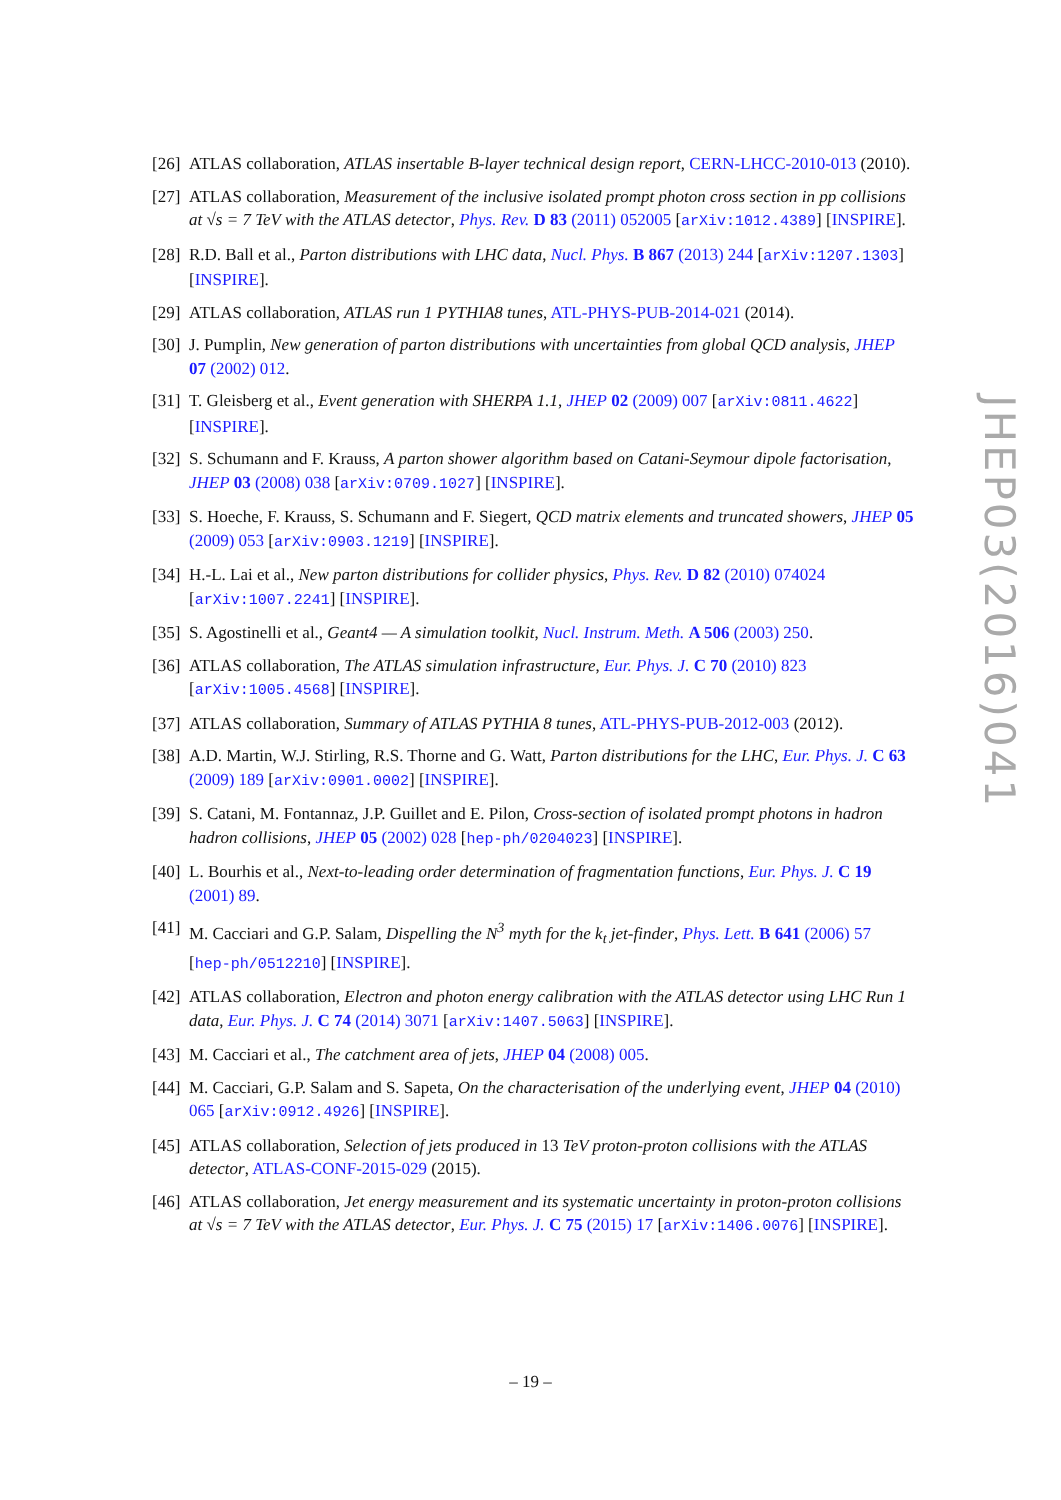[26] ATLAS collaboration, ATLAS insertable B-layer technical design report, CERN-LHCC-2010-013 (2010).
[27] ATLAS collaboration, Measurement of the inclusive isolated prompt photon cross section in pp collisions at √s = 7 TeV with the ATLAS detector, Phys. Rev. D 83 (2011) 052005 [arXiv:1012.4389] [INSPIRE].
[28] R.D. Ball et al., Parton distributions with LHC data, Nucl. Phys. B 867 (2013) 244 [arXiv:1207.1303] [INSPIRE].
[29] ATLAS collaboration, ATLAS run 1 PYTHIA8 tunes, ATL-PHYS-PUB-2014-021 (2014).
[30] J. Pumplin, New generation of parton distributions with uncertainties from global QCD analysis, JHEP 07 (2002) 012.
[31] T. Gleisberg et al., Event generation with SHERPA 1.1, JHEP 02 (2009) 007 [arXiv:0811.4622] [INSPIRE].
[32] S. Schumann and F. Krauss, A parton shower algorithm based on Catani-Seymour dipole factorisation, JHEP 03 (2008) 038 [arXiv:0709.1027] [INSPIRE].
[33] S. Hoeche, F. Krauss, S. Schumann and F. Siegert, QCD matrix elements and truncated showers, JHEP 05 (2009) 053 [arXiv:0903.1219] [INSPIRE].
[34] H.-L. Lai et al., New parton distributions for collider physics, Phys. Rev. D 82 (2010) 074024 [arXiv:1007.2241] [INSPIRE].
[35] S. Agostinelli et al., Geant4 — A simulation toolkit, Nucl. Instrum. Meth. A 506 (2003) 250.
[36] ATLAS collaboration, The ATLAS simulation infrastructure, Eur. Phys. J. C 70 (2010) 823 [arXiv:1005.4568] [INSPIRE].
[37] ATLAS collaboration, Summary of ATLAS PYTHIA 8 tunes, ATL-PHYS-PUB-2012-003 (2012).
[38] A.D. Martin, W.J. Stirling, R.S. Thorne and G. Watt, Parton distributions for the LHC, Eur. Phys. J. C 63 (2009) 189 [arXiv:0901.0002] [INSPIRE].
[39] S. Catani, M. Fontannaz, J.P. Guillet and E. Pilon, Cross-section of isolated prompt photons in hadron hadron collisions, JHEP 05 (2002) 028 [hep-ph/0204023] [INSPIRE].
[40] L. Bourhis et al., Next-to-leading order determination of fragmentation functions, Eur. Phys. J. C 19 (2001) 89.
[41] M. Cacciari and G.P. Salam, Dispelling the N<sup>3</sup> myth for the k<sub>t</sub> jet-finder, Phys. Lett. B 641 (2006) 57 [hep-ph/0512210] [INSPIRE].
[42] ATLAS collaboration, Electron and photon energy calibration with the ATLAS detector using LHC Run 1 data, Eur. Phys. J. C 74 (2014) 3071 [arXiv:1407.5063] [INSPIRE].
[43] M. Cacciari et al., The catchment area of jets, JHEP 04 (2008) 005.
[44] M. Cacciari, G.P. Salam and S. Sapeta, On the characterisation of the underlying event, JHEP 04 (2010) 065 [arXiv:0912.4926] [INSPIRE].
[45] ATLAS collaboration, Selection of jets produced in 13 TeV proton-proton collisions with the ATLAS detector, ATLAS-CONF-2015-029 (2015).
[46] ATLAS collaboration, Jet energy measurement and its systematic uncertainty in proton-proton collisions at √s = 7 TeV with the ATLAS detector, Eur. Phys. J. C 75 (2015) 17 [arXiv:1406.0076] [INSPIRE].
JHEP03(2016)041
– 19 –